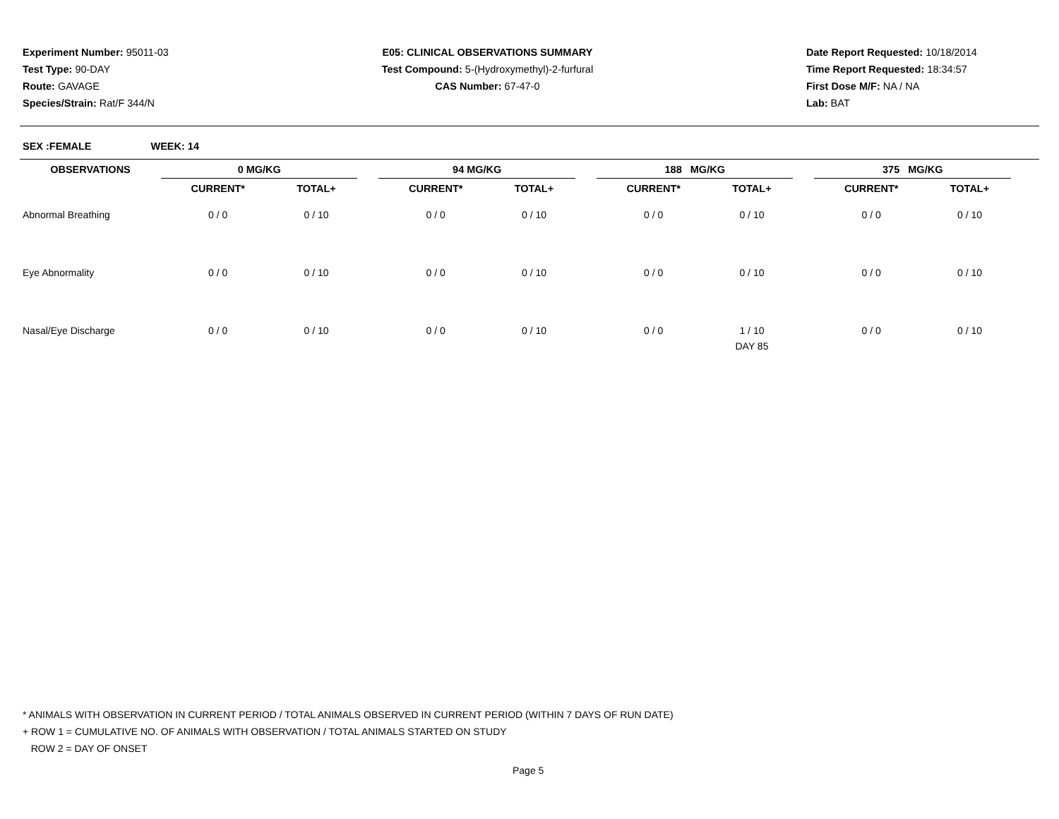Experiment Number: 95011-03
Test Type: 90-DAY
Route: GAVAGE
Species/Strain: Rat/F 344/N
E05: CLINICAL OBSERVATIONS SUMMARY
Test Compound: 5-(Hydroxymethyl)-2-furfural
CAS Number: 67-47-0
Date Report Requested: 10/18/2014
Time Report Requested: 18:34:57
First Dose M/F: NA / NA
Lab: BAT
SEX :FEMALE WEEK: 14
| OBSERVATIONS | 0 MG/KG | | | 94 MG/KG | | | 188 MG/KG | | | 375 MG/KG | | |
| --- | --- | --- | --- | --- | --- | --- | --- | --- | --- | --- | --- | --- |
| | CURRENT* | TOTAL+ | | CURRENT* | TOTAL+ | | CURRENT* | TOTAL+ | | CURRENT* | TOTAL+ | |
| Abnormal Breathing | 0 / 0 | 0 / 10 | | 0 / 0 | 0 / 10 | | 0 / 0 | 0 / 10 | | 0 / 0 | 0 / 10 | |
| Eye Abnormality | 0 / 0 | 0 / 10 | | 0 / 0 | 0 / 10 | | 0 / 0 | 0 / 10 | | 0 / 0 | 0 / 10 | |
| Nasal/Eye Discharge | 0 / 0 | 0 / 10 | | 0 / 0 | 0 / 10 | | 0 / 0 | 1 / 10 DAY 85 | | 0 / 0 | 0 / 10 | |
* ANIMALS WITH OBSERVATION IN CURRENT PERIOD / TOTAL ANIMALS OBSERVED IN CURRENT PERIOD (WITHIN 7 DAYS OF RUN DATE)
+ ROW 1 = CUMULATIVE NO. OF ANIMALS WITH OBSERVATION / TOTAL ANIMALS STARTED ON STUDY
ROW 2 = DAY OF ONSET
Page 5